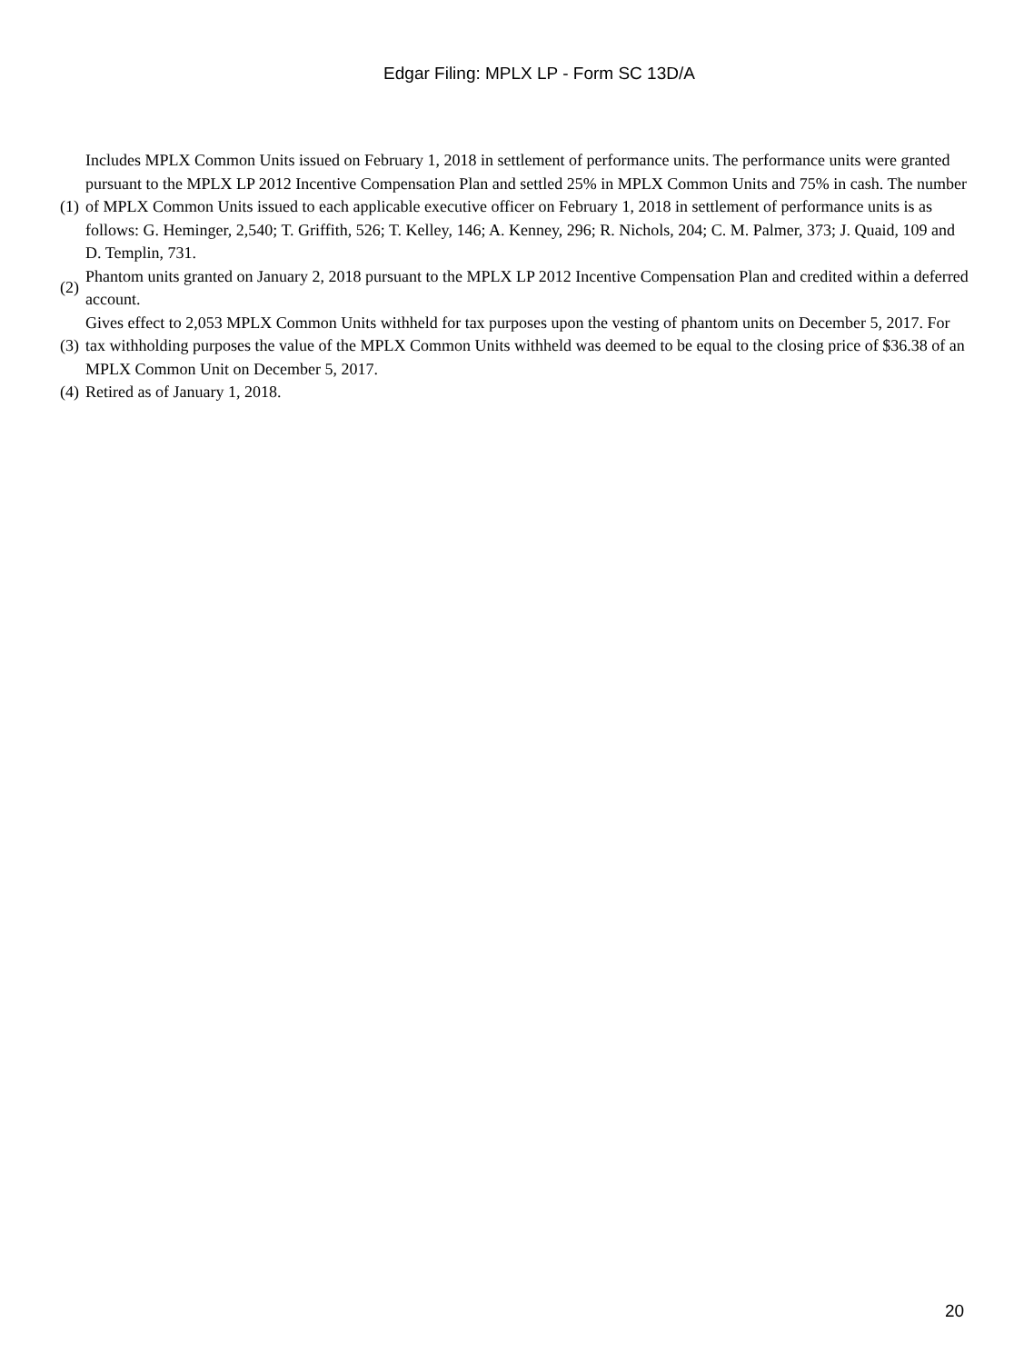Edgar Filing: MPLX LP - Form SC 13D/A
| (1) | Includes MPLX Common Units issued on February 1, 2018 in settlement of performance units. The performance units were granted pursuant to the MPLX LP 2012 Incentive Compensation Plan and settled 25% in MPLX Common Units and 75% in cash. The number of MPLX Common Units issued to each applicable executive officer on February 1, 2018 in settlement of performance units is as follows: G. Heminger, 2,540; T. Griffith, 526; T. Kelley, 146; A. Kenney, 296; R. Nichols, 204; C. M. Palmer, 373; J. Quaid, 109 and D. Templin, 731. |
| (2) | Phantom units granted on January 2, 2018 pursuant to the MPLX LP 2012 Incentive Compensation Plan and credited within a deferred account. |
| (3) | Gives effect to 2,053 MPLX Common Units withheld for tax purposes upon the vesting of phantom units on December 5, 2017. For tax withholding purposes the value of the MPLX Common Units withheld was deemed to be equal to the closing price of $36.38 of an MPLX Common Unit on December 5, 2017. |
| (4) | Retired as of January 1, 2018. |
20